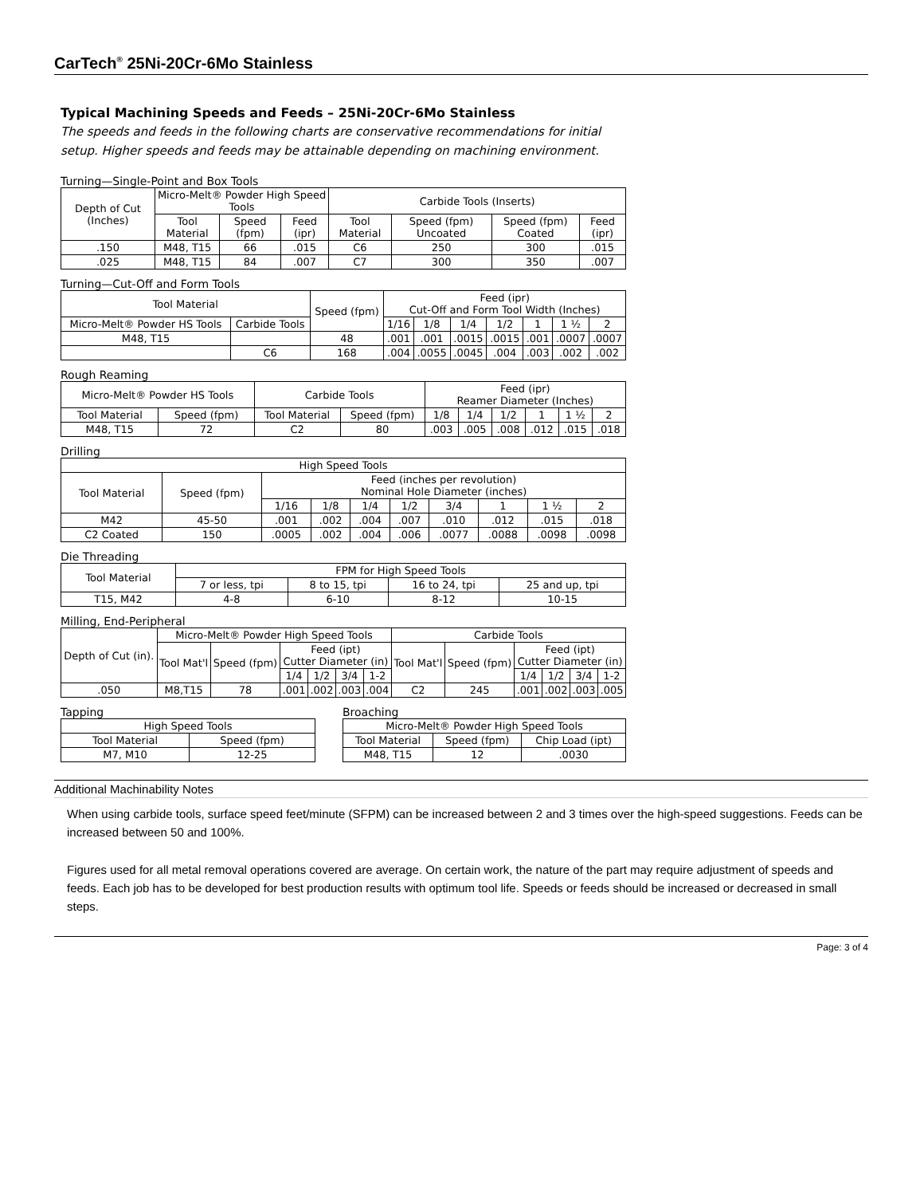CarTech<sup>®</sup> 25Ni-20Cr-6Mo Stainless
Typical Machining Speeds and Feeds – 25Ni-20Cr-6Mo Stainless
The speeds and feeds in the following charts are conservative recommendations for initial setup. Higher speeds and feeds may be attainable depending on machining environment.
Turning—Single-Point and Box Tools
| Depth of Cut (Inches) | Micro-Melt® Powder High Speed Tools | | | Carbide Tools (Inserts) | | | |
| --- | --- | --- | --- | --- | --- | --- | --- |
| | Tool Material | Speed (fpm) | Feed (ipr) | Tool Material | Speed (fpm) Uncoated | Speed (fpm) Coated | Feed (ipr) |
| .150 | M48, T15 | 66 | .015 | C6 | 250 | 300 | .015 |
| .025 | M48, T15 | 84 | .007 | C7 | 300 | 350 | .007 |
Turning—Cut-Off and Form Tools
| Tool Material | | Speed (fpm) | Feed (ipr) Cut-Off and Form Tool Width (Inches) | | | | | | |
| --- | --- | --- | --- | --- | --- | --- | --- | --- | --- |
| Micro-Melt® Powder HS Tools | Carbide Tools | | 1/16 | 1/8 | 1/4 | 1/2 | 1 | 1 ½ | 2 |
| M48, T15 | | 48 | .001 | .001 | .0015 | .0015 | .001 | .0007 | .0007 |
| | C6 | 168 | .004 | .0055 | .0045 | .004 | .003 | .002 | .002 |
Rough Reaming
| Micro-Melt® Powder HS Tools | | Carbide Tools | | Feed (ipr) Reamer Diameter (Inches) | | | | | |
| --- | --- | --- | --- | --- | --- | --- | --- | --- | --- |
| Tool Material | Speed (fpm) | Tool Material | Speed (fpm) | 1/8 | 1/4 | 1/2 | 1 | 1 ½ | 2 |
| M48, T15 | 72 | C2 | 80 | .003 | .005 | .008 | .012 | .015 | .018 |
Drilling
| High Speed Tools | | | | | | | | | |
| --- | --- | --- | --- | --- | --- | --- | --- | --- | --- |
| Tool Material | Speed (fpm) | Feed (inches per revolution) Nominal Hole Diameter (inches) | | | | | | | |
| | | 1/16 | 1/8 | 1/4 | 1/2 | 3/4 | 1 | 1 ½ | 2 |
| M42 | 45-50 | .001 | .002 | .004 | .007 | .010 | .012 | .015 | .018 |
| C2 Coated | 150 | .0005 | .002 | .004 | .006 | .0077 | .0088 | .0098 | .0098 |
Die Threading
| Tool Material | FPM for High Speed Tools | | | |
| --- | --- | --- | --- | --- |
| | 7 or less, tpi | 8 to 15, tpi | 16 to 24, tpi | 25 and up, tpi |
| T15, M42 | 4-8 | 6-10 | 8-12 | 10-15 |
Milling, End-Peripheral
| Depth of Cut (in). | Micro-Melt® Powder High Speed Tools | | | | | | Carbide Tools | | | | | |
| --- | --- | --- | --- | --- | --- | --- | --- | --- | --- | --- | --- | --- |
| | Tool Mat'l | Speed (fpm) | Feed (ipt) Cutter Diameter (in) | | | | Tool Mat'l | Speed (fpm) | Feed (ipt) Cutter Diameter (in) | | | |
| | | | 1/4 | 1/2 | 3/4 | 1-2 | | | 1/4 | 1/2 | 3/4 | 1-2 |
| .050 | M8,T15 | 78 | .001 | .002 | .003 | .004 | C2 | 245 | .001 | .002 | .003 | .005 |
Tapping
| High Speed Tools | |
| --- | --- |
| Tool Material | Speed (fpm) |
| M7, M10 | 12-25 |
Broaching
| Micro-Melt® Powder High Speed Tools | | |
| --- | --- | --- |
| Tool Material | Speed (fpm) | Chip Load (ipt) |
| M48, T15 | 12 | .0030 |
Additional Machinability Notes
When using carbide tools, surface speed feet/minute (SFPM) can be increased between 2 and 3 times over the high-speed suggestions. Feeds can be increased between 50 and 100%.
Figures used for all metal removal operations covered are average. On certain work, the nature of the part may require adjustment of speeds and feeds. Each job has to be developed for best production results with optimum tool life. Speeds or feeds should be increased or decreased in small steps.
Page: 3 of 4